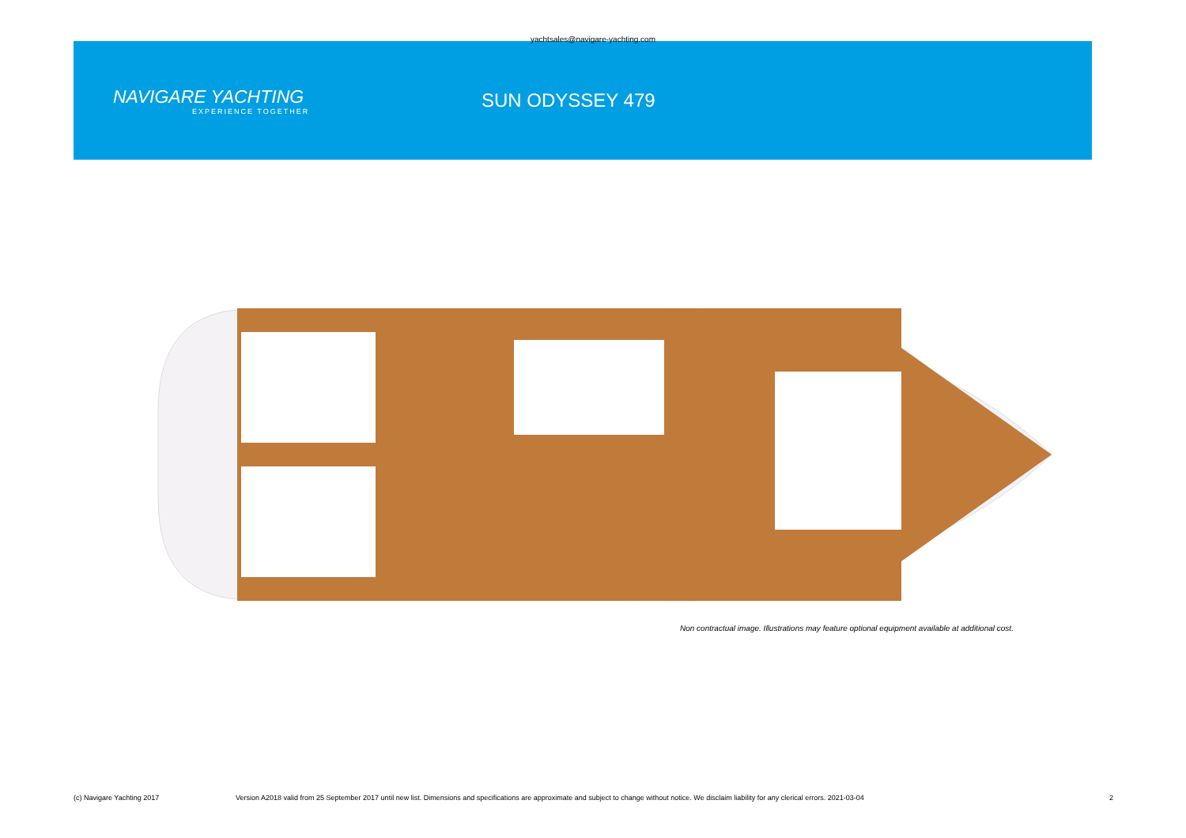yachtsales@navigare-yachting.com
NAVIGARE YACHTING
EXPERIENCE TOGETHER
SUN ODYSSEY 479
Non contractual image. Illustrations may feature optional equipment available at additional cost.
(c) Navigare Yachting 2017 Version A2018 valid from 25 September 2017 until new list. Dimensions and specifications are approximate and subject to change without notice. We disclaim liability for any clerical errors. 2021-03-04 2